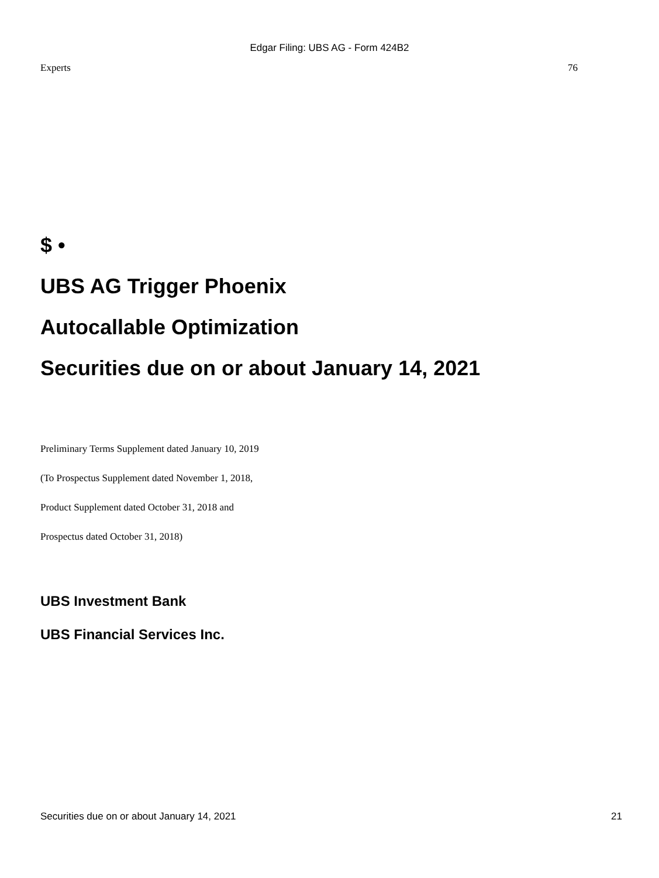Edgar Filing: UBS AG - Form 424B2
Experts 76
$ •
UBS AG Trigger Phoenix
Autocallable Optimization
Securities due on or about January 14, 2021
Preliminary Terms Supplement dated January 10, 2019
(To Prospectus Supplement dated November 1, 2018,
Product Supplement dated October 31, 2018 and
Prospectus dated October 31, 2018)
UBS Investment Bank
UBS Financial Services Inc.
Securities due on or about January 14, 2021 21